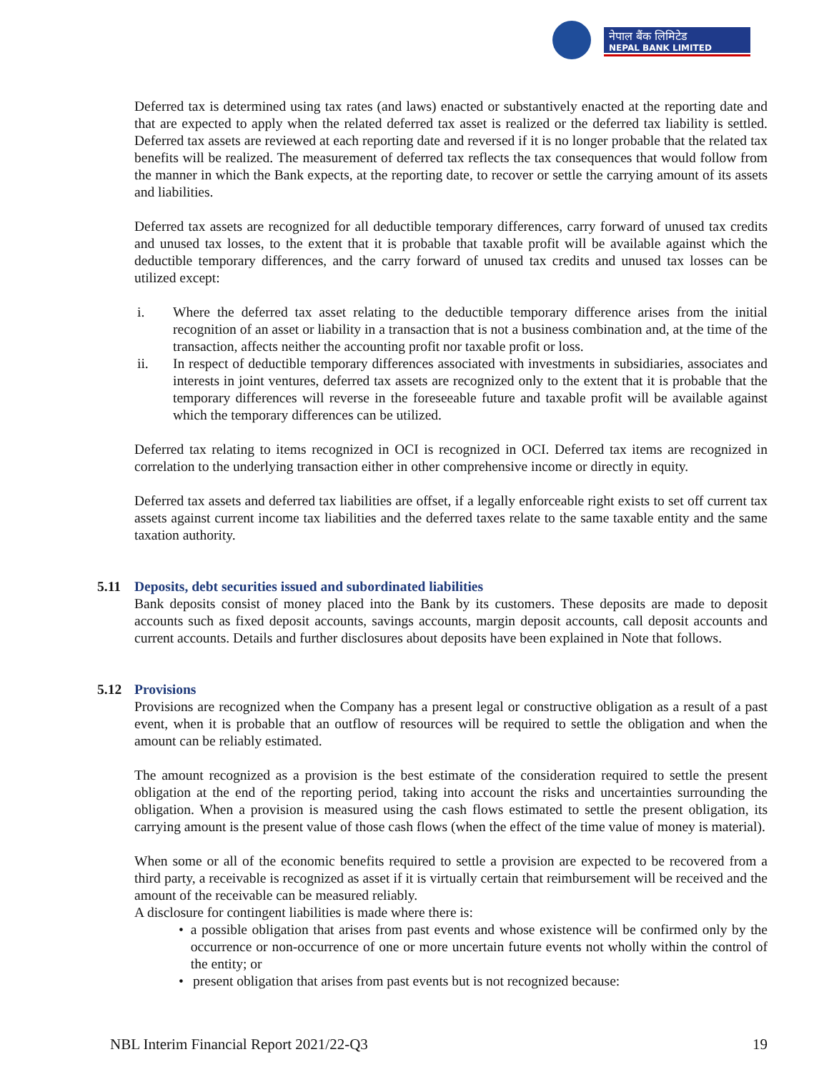नेपाल बैंक लिमिटेड
NEPAL BANK LIMITED
Deferred tax is determined using tax rates (and laws) enacted or substantively enacted at the reporting date and that are expected to apply when the related deferred tax asset is realized or the deferred tax liability is settled. Deferred tax assets are reviewed at each reporting date and reversed if it is no longer probable that the related tax benefits will be realized. The measurement of deferred tax reflects the tax consequences that would follow from the manner in which the Bank expects, at the reporting date, to recover or settle the carrying amount of its assets and liabilities.
Deferred tax assets are recognized for all deductible temporary differences, carry forward of unused tax credits and unused tax losses, to the extent that it is probable that taxable profit will be available against which the deductible temporary differences, and the carry forward of unused tax credits and unused tax losses can be utilized except:
i. Where the deferred tax asset relating to the deductible temporary difference arises from the initial recognition of an asset or liability in a transaction that is not a business combination and, at the time of the transaction, affects neither the accounting profit nor taxable profit or loss.
ii. In respect of deductible temporary differences associated with investments in subsidiaries, associates and interests in joint ventures, deferred tax assets are recognized only to the extent that it is probable that the temporary differences will reverse in the foreseeable future and taxable profit will be available against which the temporary differences can be utilized.
Deferred tax relating to items recognized in OCI is recognized in OCI. Deferred tax items are recognized in correlation to the underlying transaction either in other comprehensive income or directly in equity.
Deferred tax assets and deferred tax liabilities are offset, if a legally enforceable right exists to set off current tax assets against current income tax liabilities and the deferred taxes relate to the same taxable entity and the same taxation authority.
5.11 Deposits, debt securities issued and subordinated liabilities
Bank deposits consist of money placed into the Bank by its customers. These deposits are made to deposit accounts such as fixed deposit accounts, savings accounts, margin deposit accounts, call deposit accounts and current accounts. Details and further disclosures about deposits have been explained in Note that follows.
5.12 Provisions
Provisions are recognized when the Company has a present legal or constructive obligation as a result of a past event, when it is probable that an outflow of resources will be required to settle the obligation and when the amount can be reliably estimated.
The amount recognized as a provision is the best estimate of the consideration required to settle the present obligation at the end of the reporting period, taking into account the risks and uncertainties surrounding the obligation. When a provision is measured using the cash flows estimated to settle the present obligation, its carrying amount is the present value of those cash flows (when the effect of the time value of money is material).
When some or all of the economic benefits required to settle a provision are expected to be recovered from a third party, a receivable is recognized as asset if it is virtually certain that reimbursement will be received and the amount of the receivable can be measured reliably.
A disclosure for contingent liabilities is made where there is:
• a possible obligation that arises from past events and whose existence will be confirmed only by the occurrence or non-occurrence of one or more uncertain future events not wholly within the control of the entity; or
• present obligation that arises from past events but is not recognized because:
NBL Interim Financial Report 2021/22-Q3 19